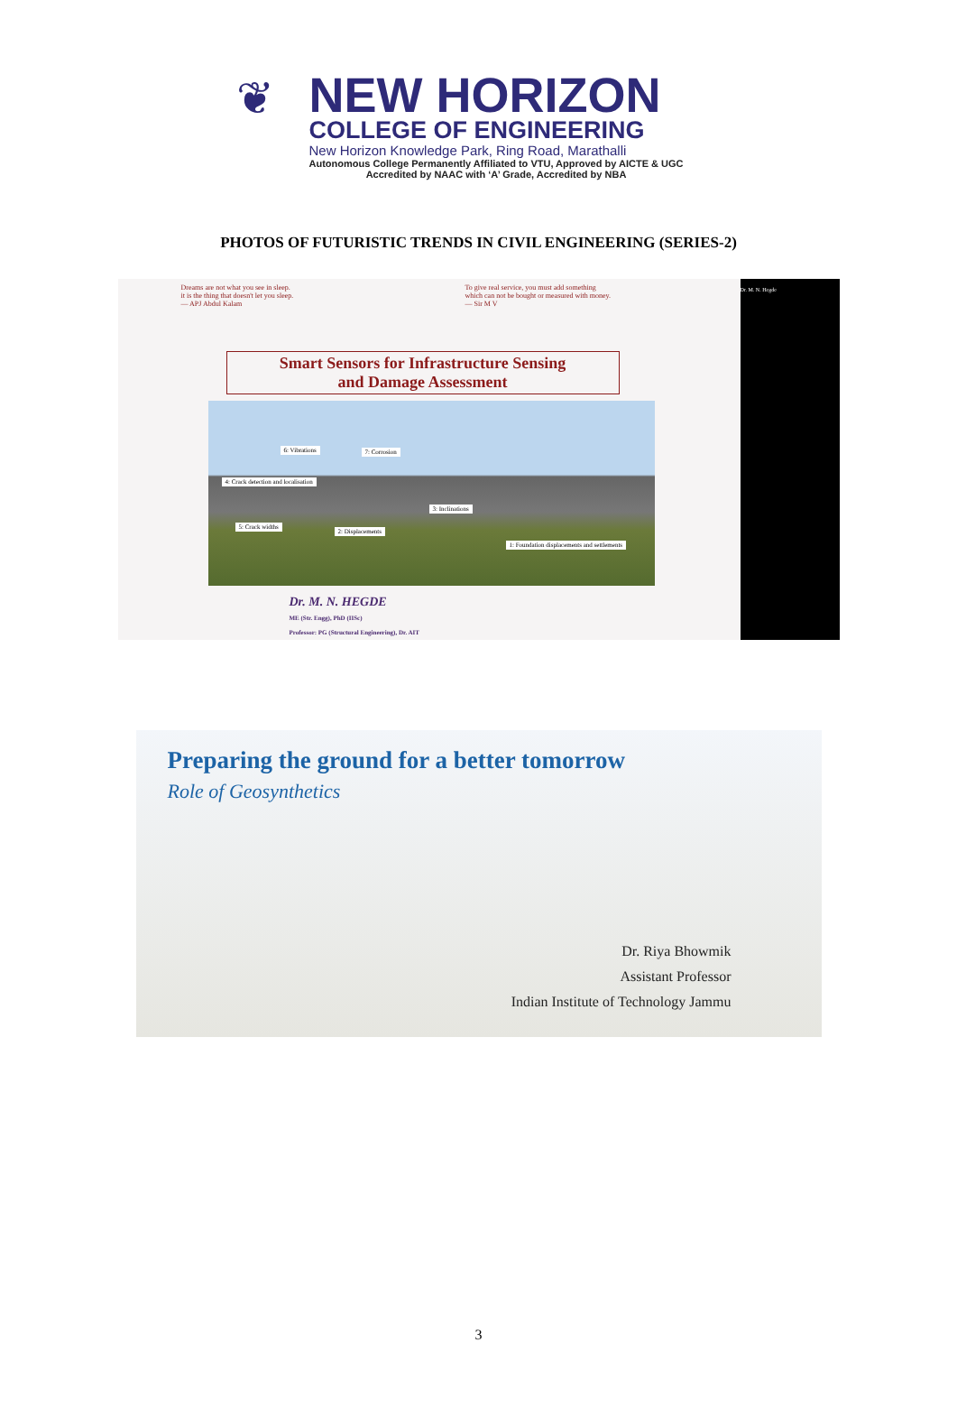❦
NEW HORIZON
COLLEGE OF ENGINEERING
New Horizon Knowledge Park, Ring Road, Marathalli
Autonomous College Permanently Affiliated to VTU, Approved by AICTE & UGC
Accredited by NAAC with ‘A’ Grade, Accredited by NBA
PHOTOS OF FUTURISTIC TRENDS IN CIVIL ENGINEERING (SERIES-2)
Dreams are not what you see in sleep.
it is the thing that doesn't let you sleep.
— APJ Abdul Kalam
To give real service, you must add something
which can not be bought or measured with money.
— Sir M V
Dr. M. N. Hegde
Smart Sensors for Infrastructure Sensing
and Damage Assessment
6: Vibrations 7: Corrosion
4: Crack detection and localisation
3: Inclinations
5: Crack widths
2: Displacements
1: Foundation displacements and settlements
Dr. M. N. HEGDE
ME (Str. Engg), PhD (IISc)
Professor: PG (Structural Engineering), Dr. AIT
Preparing the ground for a better tomorrow
Role of Geosynthetics
Dr. Riya Bhowmik
Assistant Professor
Indian Institute of Technology Jammu
3